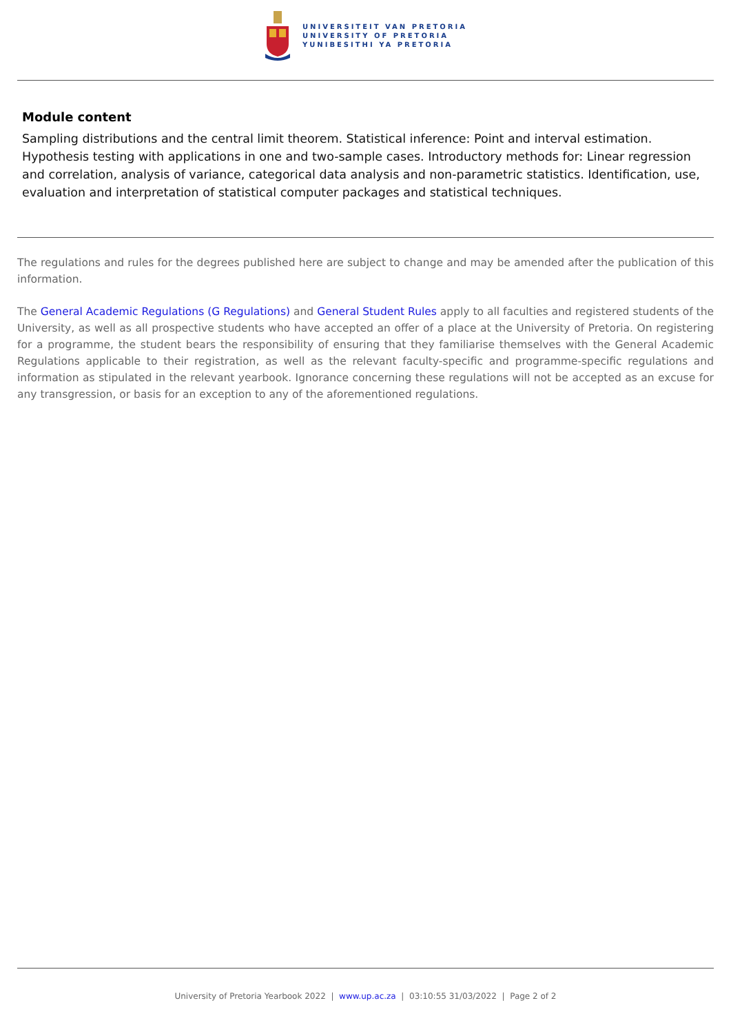UNIVERSITEIT VAN PRETORIA
UNIVERSITY OF PRETORIA
YUNIBESITHI YA PRETORIA
Module content
Sampling distributions and the central limit theorem. Statistical inference: Point and interval estimation. Hypothesis testing with applications in one and two-sample cases. Introductory methods for: Linear regression and correlation, analysis of variance, categorical data analysis and non-parametric statistics. Identification, use, evaluation and interpretation of statistical computer packages and statistical techniques.
The regulations and rules for the degrees published here are subject to change and may be amended after the publication of this information.
The General Academic Regulations (G Regulations) and General Student Rules apply to all faculties and registered students of the University, as well as all prospective students who have accepted an offer of a place at the University of Pretoria. On registering for a programme, the student bears the responsibility of ensuring that they familiarise themselves with the General Academic Regulations applicable to their registration, as well as the relevant faculty-specific and programme-specific regulations and information as stipulated in the relevant yearbook. Ignorance concerning these regulations will not be accepted as an excuse for any transgression, or basis for an exception to any of the aforementioned regulations.
University of Pretoria Yearbook 2022 | www.up.ac.za | 03:10:55 31/03/2022 | Page 2 of 2